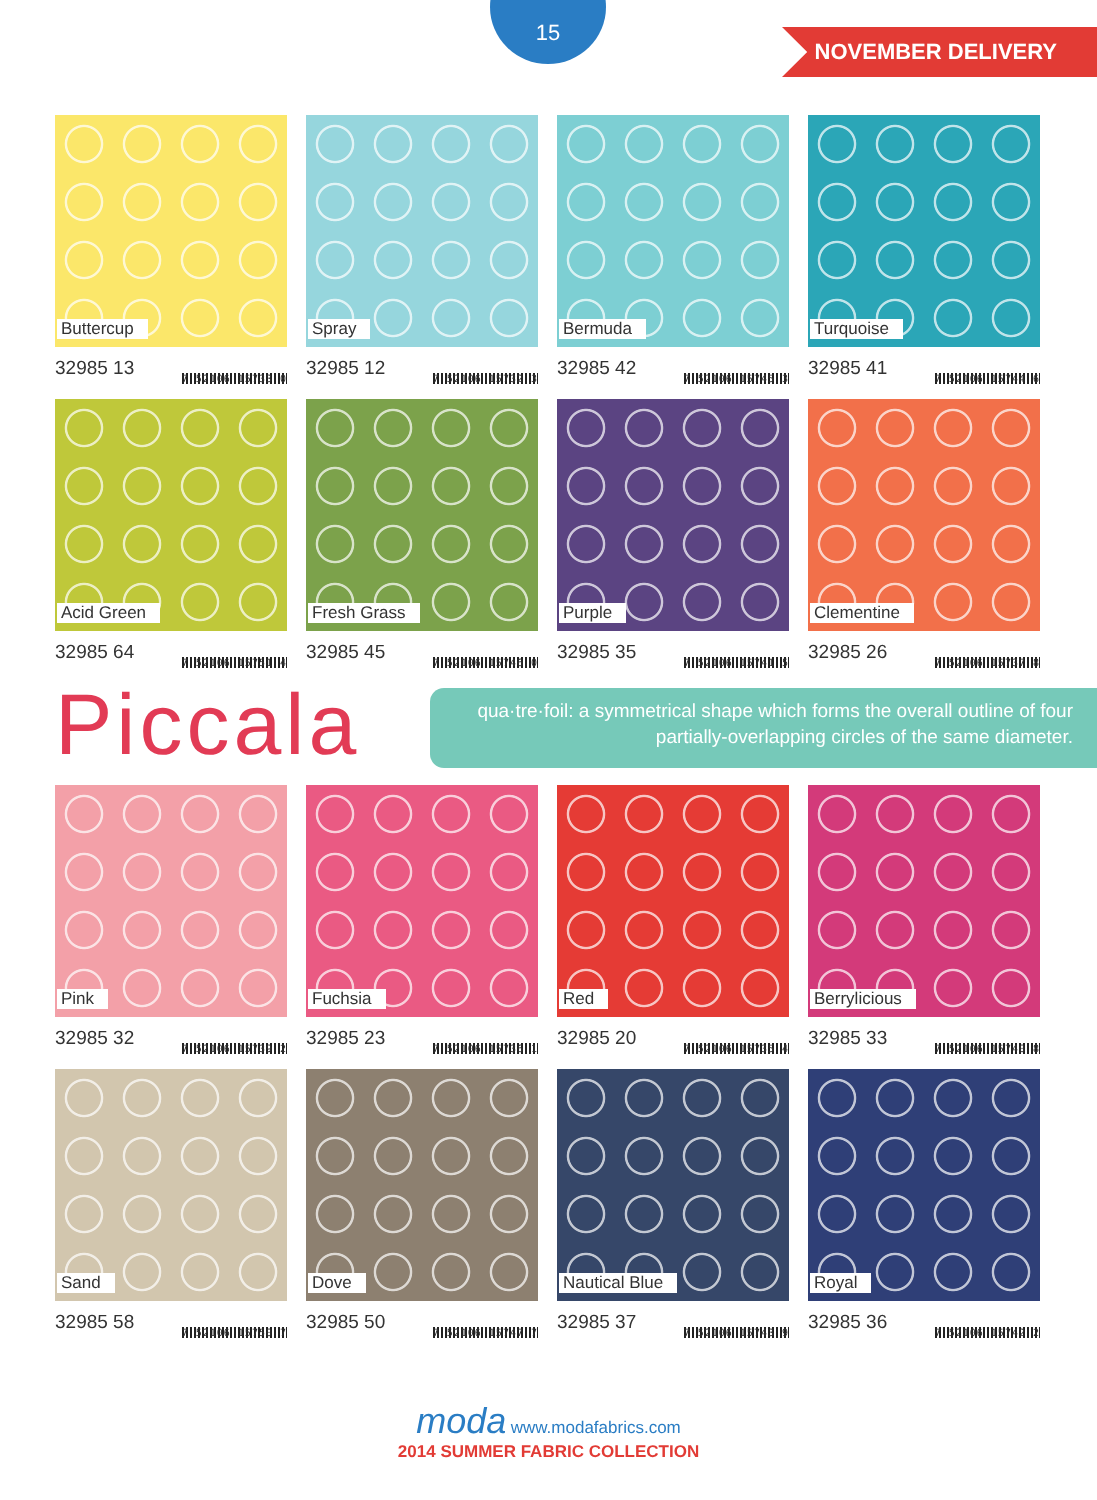15
NOVEMBER DELIVERY
Buttercup
32985 13 7 52106 15733 0
Spray
32985 12 7 52106 15732 3
Bermuda
32985 42 7 52106 15745 3
Turquoise
32985 41 7 52106 15744 6
Acid Green
32985 64 7 52106 15751 4
Fresh Grass
32985 45 7 52106 15746 0
Purple
32985 35 7 52106 15741 5
Clementine
32985 26 7 52106 15737 8
Piccala
qua·tre·foil: a symmetrical shape which forms the overall outline of four partially-overlapping circles of the same diameter.
Pink
32985 32 7 52106 15739 2
Fuchsia
32985 23 7 52106 15736 1
Red
32985 20 7 52106 15735 4
Berrylicious
32985 33 7 52106 15740 8
Sand
32985 58 7 52106 15750 7
Dove
32985 50 7 52106 15747 7
Nautical Blue
32985 37 7 52106 15743 9
Royal
32985 36 7 52106 15742 2
moda www.modafabrics.com
2014 SUMMER FABRIC COLLECTION